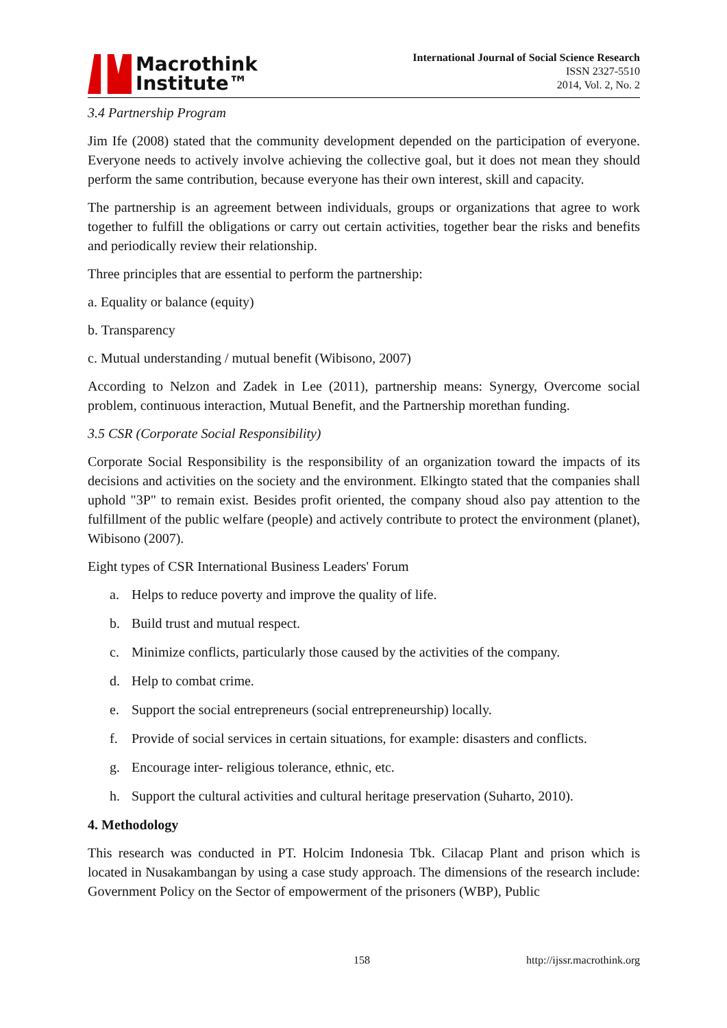Macrothink
Institute™
International Journal of Social Science Research
ISSN 2327-5510
2014, Vol. 2, No. 2
3.4 Partnership Program
Jim Ife (2008) stated that the community development depended on the participation of everyone. Everyone needs to actively involve achieving the collective goal, but it does not mean they should perform the same contribution, because everyone has their own interest, skill and capacity.
The partnership is an agreement between individuals, groups or organizations that agree to work together to fulfill the obligations or carry out certain activities, together bear the risks and benefits and periodically review their relationship.
Three principles that are essential to perform the partnership:
a. Equality or balance (equity)
b. Transparency
c. Mutual understanding / mutual benefit (Wibisono, 2007)
According to Nelzon and Zadek in Lee (2011), partnership means: Synergy, Overcome social problem, continuous interaction, Mutual Benefit, and the Partnership morethan funding.
3.5 CSR (Corporate Social Responsibility)
Corporate Social Responsibility is the responsibility of an organization toward the impacts of its decisions and activities on the society and the environment. Elkingto stated that the companies shall uphold "3P" to remain exist. Besides profit oriented, the company shoud also pay attention to the fulfillment of the public welfare (people) and actively contribute to protect the environment (planet), Wibisono (2007).
Eight types of CSR International Business Leaders' Forum
a. Helps to reduce poverty and improve the quality of life.
b. Build trust and mutual respect.
c. Minimize conflicts, particularly those caused by the activities of the company.
d. Help to combat crime.
e. Support the social entrepreneurs (social entrepreneurship) locally.
f. Provide of social services in certain situations, for example: disasters and conflicts.
g. Encourage inter- religious tolerance, ethnic, etc.
h. Support the cultural activities and cultural heritage preservation (Suharto, 2010).
4. Methodology
This research was conducted in PT. Holcim Indonesia Tbk. Cilacap Plant and prison which is located in Nusakambangan by using a case study approach. The dimensions of the research include: Government Policy on the Sector of empowerment of the prisoners (WBP), Public
158 http://ijssr.macrothink.org